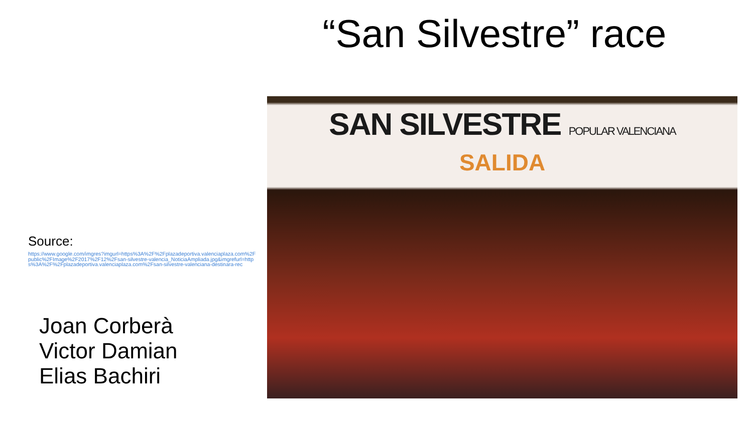“San Silvestre” race
SAN SILVESTRE POPULAR VALENCIANA
SALIDA
Source:
https://www.google.com/imgres?imgurl=https%3A%2F%2Fplazadeportiva.valenciaplaza.com%2Fpublic%2FImage%2F2017%2F12%2Fsan-silvestre-valencia_NoticiaAmpliada.jpg&imgrefurl=https%3A%2F%2Fplazadeportiva.valenciaplaza.com%2Fsan-silvestre-valenciana-destinara-rec
Joan Corberà
Victor Damian
Elias Bachiri